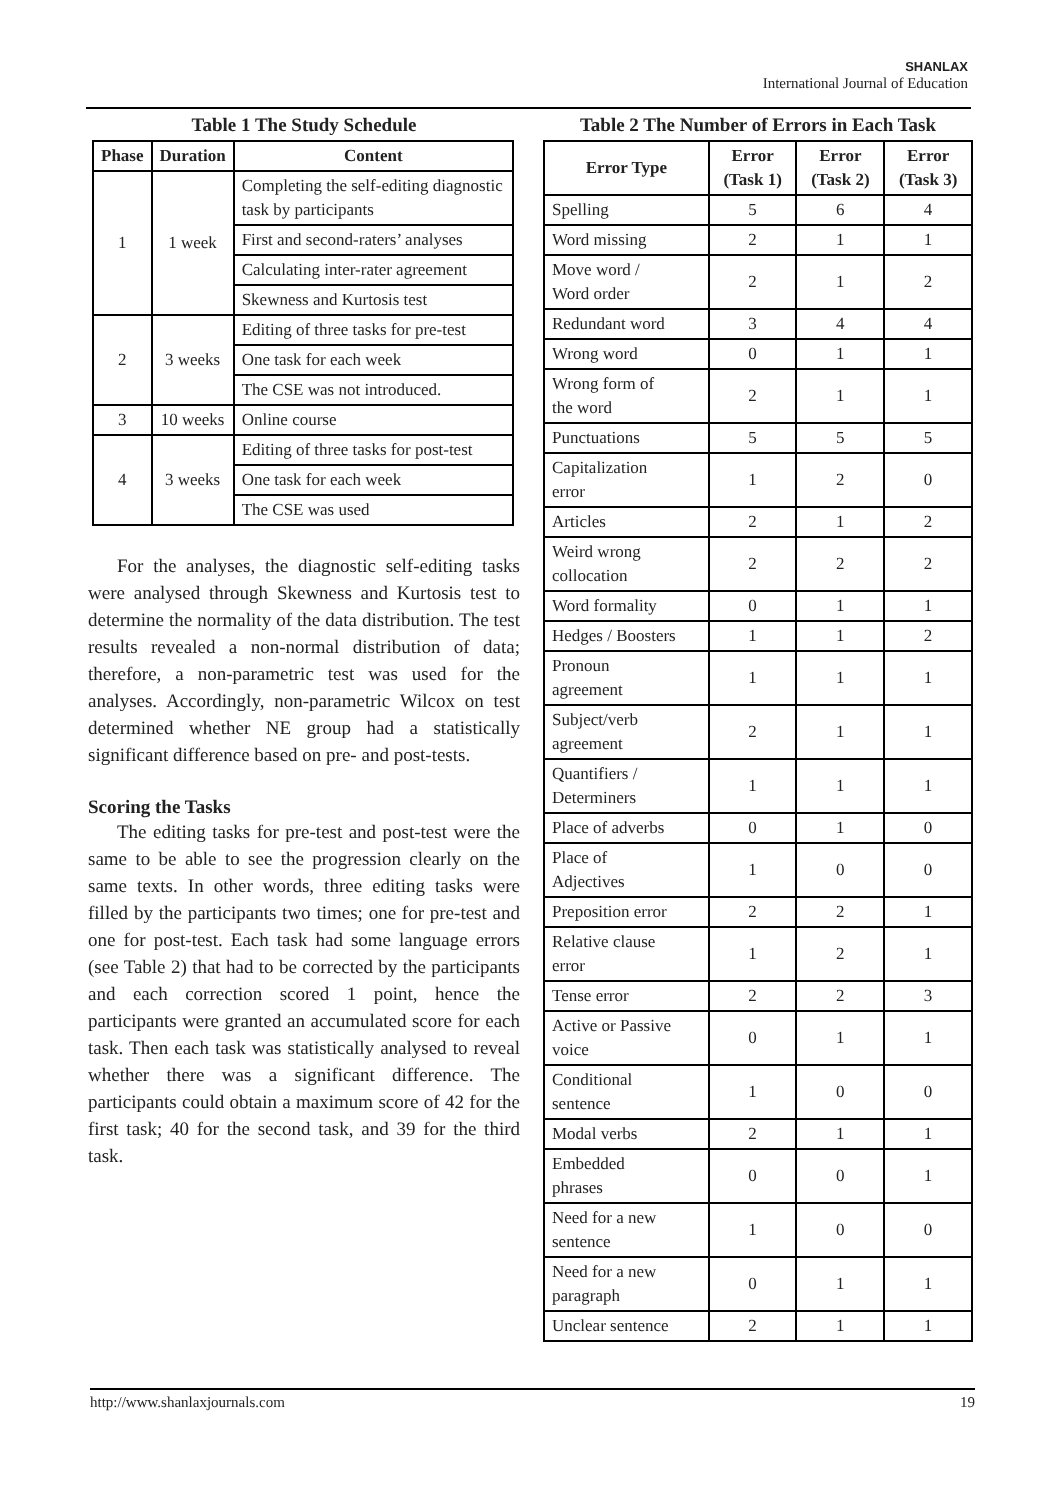SHANLAX
International Journal of Education
Table 1 The Study Schedule
| Phase | Duration | Content |
| --- | --- | --- |
| 1 | 1 week | Completing the self-editing diagnostic task by participants |
| | | First and second-raters’ analyses |
| | | Calculating inter-rater agreement |
| | | Skewness and Kurtosis test |
| 2 | 3 weeks | Editing of three tasks for pre-test |
| | | One task for each week |
| | | The CSE was not introduced. |
| 3 | 10 weeks | Online course |
| 4 | 3 weeks | Editing of three tasks for post-test |
| | | One task for each week |
| | | The CSE was used |
For the analyses, the diagnostic self-editing tasks were analysed through Skewness and Kurtosis test to determine the normality of the data distribution. The test results revealed a non-normal distribution of data; therefore, a non-parametric test was used for the analyses. Accordingly, non-parametric Wilcox on test determined whether NE group had a statistically significant difference based on pre- and post-tests.
Scoring the Tasks
The editing tasks for pre-test and post-test were the same to be able to see the progression clearly on the same texts. In other words, three editing tasks were filled by the participants two times; one for pre-test and one for post-test. Each task had some language errors (see Table 2) that had to be corrected by the participants and each correction scored 1 point, hence the participants were granted an accumulated score for each task. Then each task was statistically analysed to reveal whether there was a significant difference. The participants could obtain a maximum score of 42 for the first task; 40 for the second task, and 39 for the third task.
Table 2 The Number of Errors in Each Task
| Error Type | Error (Task 1) | Error (Task 2) | Error (Task 3) |
| --- | --- | --- | --- |
| Spelling | 5 | 6 | 4 |
| Word missing | 2 | 1 | 1 |
| Move word / Word order | 2 | 1 | 2 |
| Redundant word | 3 | 4 | 4 |
| Wrong word | 0 | 1 | 1 |
| Wrong form of the word | 2 | 1 | 1 |
| Punctuations | 5 | 5 | 5 |
| Capitalization error | 1 | 2 | 0 |
| Articles | 2 | 1 | 2 |
| Weird wrong collocation | 2 | 2 | 2 |
| Word formality | 0 | 1 | 1 |
| Hedges / Boosters | 1 | 1 | 2 |
| Pronoun agreement | 1 | 1 | 1 |
| Subject/verb agreement | 2 | 1 | 1 |
| Quantifiers / Determiners | 1 | 1 | 1 |
| Place of adverbs | 0 | 1 | 0 |
| Place of Adjectives | 1 | 0 | 0 |
| Preposition error | 2 | 2 | 1 |
| Relative clause error | 1 | 2 | 1 |
| Tense error | 2 | 2 | 3 |
| Active or Passive voice | 0 | 1 | 1 |
| Conditional sentence | 1 | 0 | 0 |
| Modal verbs | 2 | 1 | 1 |
| Embedded phrases | 0 | 0 | 1 |
| Need for a new sentence | 1 | 0 | 0 |
| Need for a new paragraph | 0 | 1 | 1 |
| Unclear sentence | 2 | 1 | 1 |
http://www.shanlaxjournals.com 19